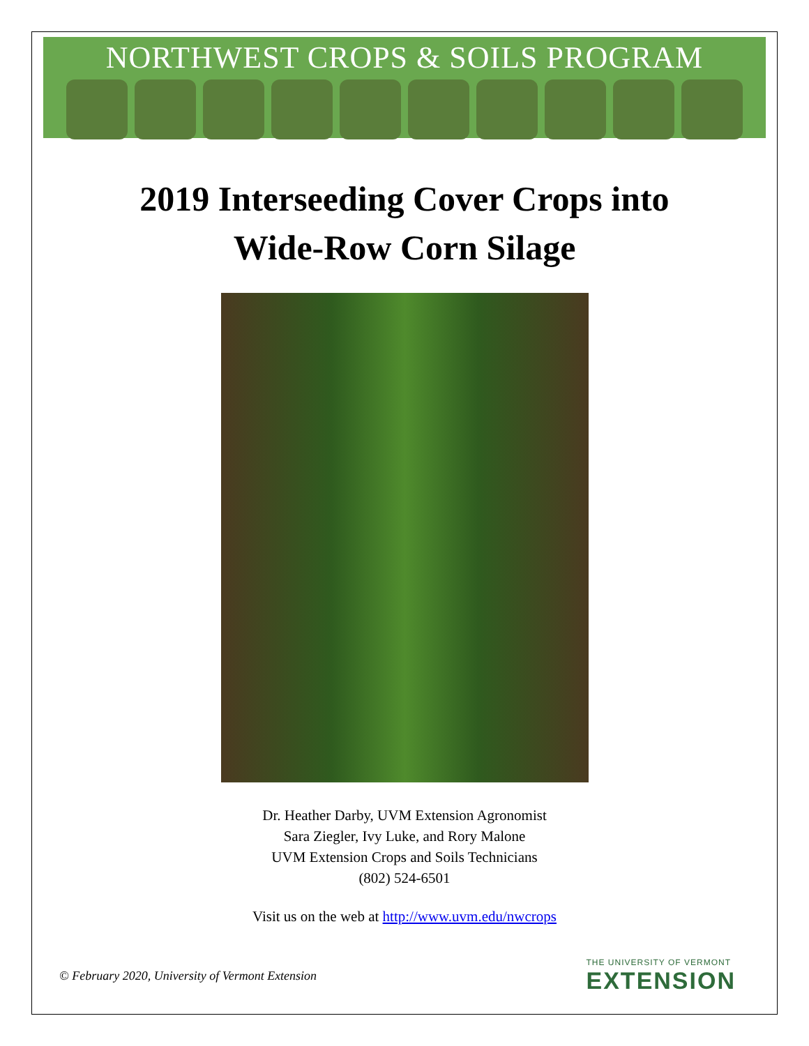NORTHWEST CROPS & SOILS PROGRAM
2019 Interseeding Cover Crops into
Wide-Row Corn Silage
Dr. Heather Darby, UVM Extension Agronomist
Sara Ziegler, Ivy Luke, and Rory Malone
UVM Extension Crops and Soils Technicians
(802) 524-6501
Visit us on the web at http://www.uvm.edu/nwcrops
© February 2020, University of Vermont Extension
THE UNIVERSITY OF VERMONT
EXTENSION